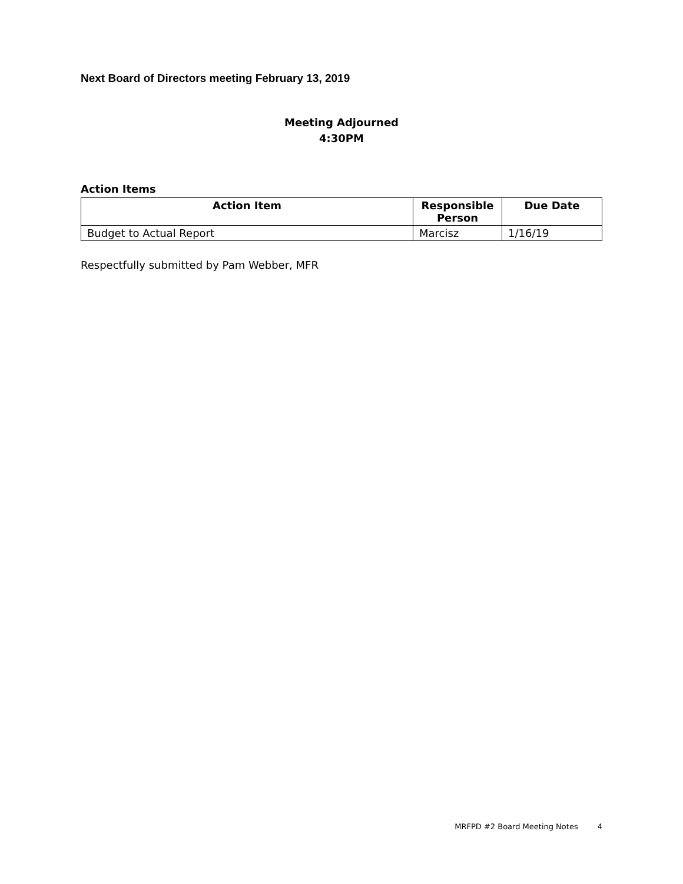Next Board of Directors meeting February 13, 2019
Meeting Adjourned
4:30PM
Action Items
| Action Item | Responsible Person | Due Date |
| --- | --- | --- |
| Budget to Actual Report | Marcisz | 1/16/19 |
Respectfully submitted by Pam Webber, MFR
MRFPD #2 Board Meeting Notes 4